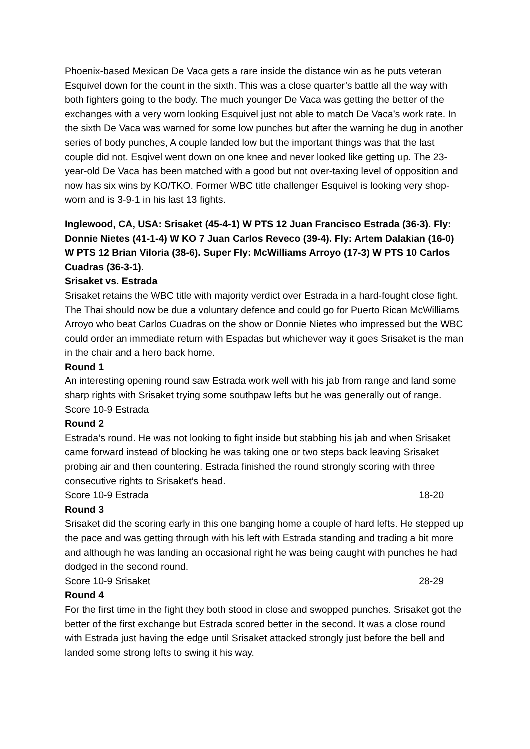Phoenix-based Mexican De Vaca gets a rare inside the distance win as he puts veteran Esquivel down for the count in the sixth. This was a close quarter’s battle all the way with both fighters going to the body. The much younger De Vaca was getting the better of the exchanges with a very worn looking Esquivel just not able to match De Vaca’s work rate. In the sixth De Vaca was warned for some low punches but after the warning he dug in another series of body punches, A couple landed low but the important things was that the last couple did not. Esqivel went down on one knee and never looked like getting up. The 23-year-old De Vaca has been matched with a good but not over-taxing level of opposition and now has six wins by KO/TKO. Former WBC title challenger Esquivel is looking very shop-worn and is 3-9-1 in his last 13 fights.
Inglewood, CA, USA: Srisaket (45-4-1) W PTS 12 Juan Francisco Estrada (36-3). Fly: Donnie Nietes (41-1-4) W KO 7 Juan Carlos Reveco (39-4). Fly: Artem Dalakian (16-0) W PTS 12 Brian Viloria (38-6). Super Fly: McWilliams Arroyo (17-3) W PTS 10 Carlos Cuadras (36-3-1).
Srisaket vs. Estrada
Srisaket retains the WBC title with majority verdict over Estrada in a hard-fought close fight. The Thai should now be due a voluntary defence and could go for Puerto Rican McWilliams Arroyo who beat Carlos Cuadras on the show or Donnie Nietes who impressed but the WBC could order an immediate return with Espadas but whichever way it goes Srisaket is the man in the chair and a hero back home.
Round 1
An interesting opening round saw Estrada work well with his jab from range and land some sharp rights with Srisaket trying some southpaw lefts but he was generally out of range.
Score 10-9 Estrada
Round 2
Estrada’s round. He was not looking to fight inside but stabbing his jab and when Srisaket came forward instead of blocking he was taking one or two steps back leaving Srisaket probing air and then countering. Estrada finished the round strongly scoring with three consecutive rights to Srisaket’s head.
Score 10-9 Estrada 18-20
Round 3
Srisaket did the scoring early in this one banging home a couple of hard lefts. He stepped up the pace and was getting through with his left with Estrada standing and trading a bit more and although he was landing an occasional right he was being caught with punches he had dodged in the second round.
Score 10-9 Srisaket 28-29
Round 4
For the first time in the fight they both stood in close and swopped punches. Srisaket got the better of the first exchange but Estrada scored better in the second. It was a close round with Estrada just having the edge until Srisaket attacked strongly just before the bell and landed some strong lefts to swing it his way.